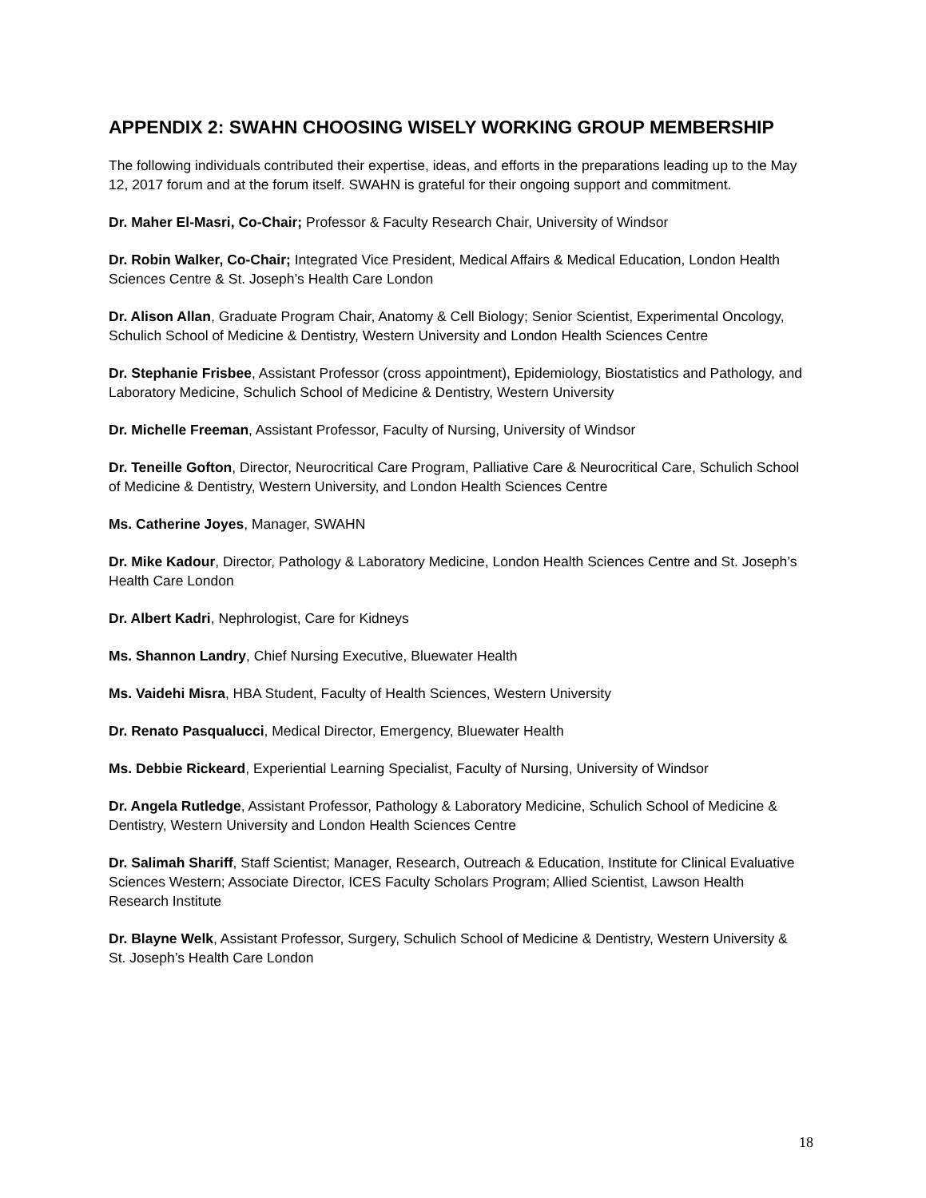APPENDIX 2: SWAHN CHOOSING WISELY WORKING GROUP MEMBERSHIP
The following individuals contributed their expertise, ideas, and efforts in the preparations leading up to the May 12, 2017 forum and at the forum itself. SWAHN is grateful for their ongoing support and commitment.
Dr. Maher El-Masri, Co-Chair; Professor & Faculty Research Chair, University of Windsor
Dr. Robin Walker, Co-Chair; Integrated Vice President, Medical Affairs & Medical Education, London Health Sciences Centre & St. Joseph’s Health Care London
Dr. Alison Allan, Graduate Program Chair, Anatomy & Cell Biology; Senior Scientist, Experimental Oncology, Schulich School of Medicine & Dentistry, Western University and London Health Sciences Centre
Dr. Stephanie Frisbee, Assistant Professor (cross appointment), Epidemiology, Biostatistics and Pathology, and Laboratory Medicine, Schulich School of Medicine & Dentistry, Western University
Dr. Michelle Freeman, Assistant Professor, Faculty of Nursing, University of Windsor
Dr. Teneille Gofton, Director, Neurocritical Care Program, Palliative Care & Neurocritical Care, Schulich School of Medicine & Dentistry, Western University, and London Health Sciences Centre
Ms. Catherine Joyes, Manager, SWAHN
Dr. Mike Kadour, Director, Pathology & Laboratory Medicine, London Health Sciences Centre and St. Joseph’s Health Care London
Dr. Albert Kadri, Nephrologist, Care for Kidneys
Ms. Shannon Landry, Chief Nursing Executive, Bluewater Health
Ms. Vaidehi Misra, HBA Student, Faculty of Health Sciences, Western University
Dr. Renato Pasqualucci, Medical Director, Emergency, Bluewater Health
Ms. Debbie Rickeard, Experiential Learning Specialist, Faculty of Nursing, University of Windsor
Dr. Angela Rutledge, Assistant Professor, Pathology & Laboratory Medicine, Schulich School of Medicine & Dentistry, Western University and London Health Sciences Centre
Dr. Salimah Shariff, Staff Scientist; Manager, Research, Outreach & Education, Institute for Clinical Evaluative Sciences Western; Associate Director, ICES Faculty Scholars Program; Allied Scientist, Lawson Health Research Institute
Dr. Blayne Welk, Assistant Professor, Surgery, Schulich School of Medicine & Dentistry, Western University & St. Joseph’s Health Care London
18